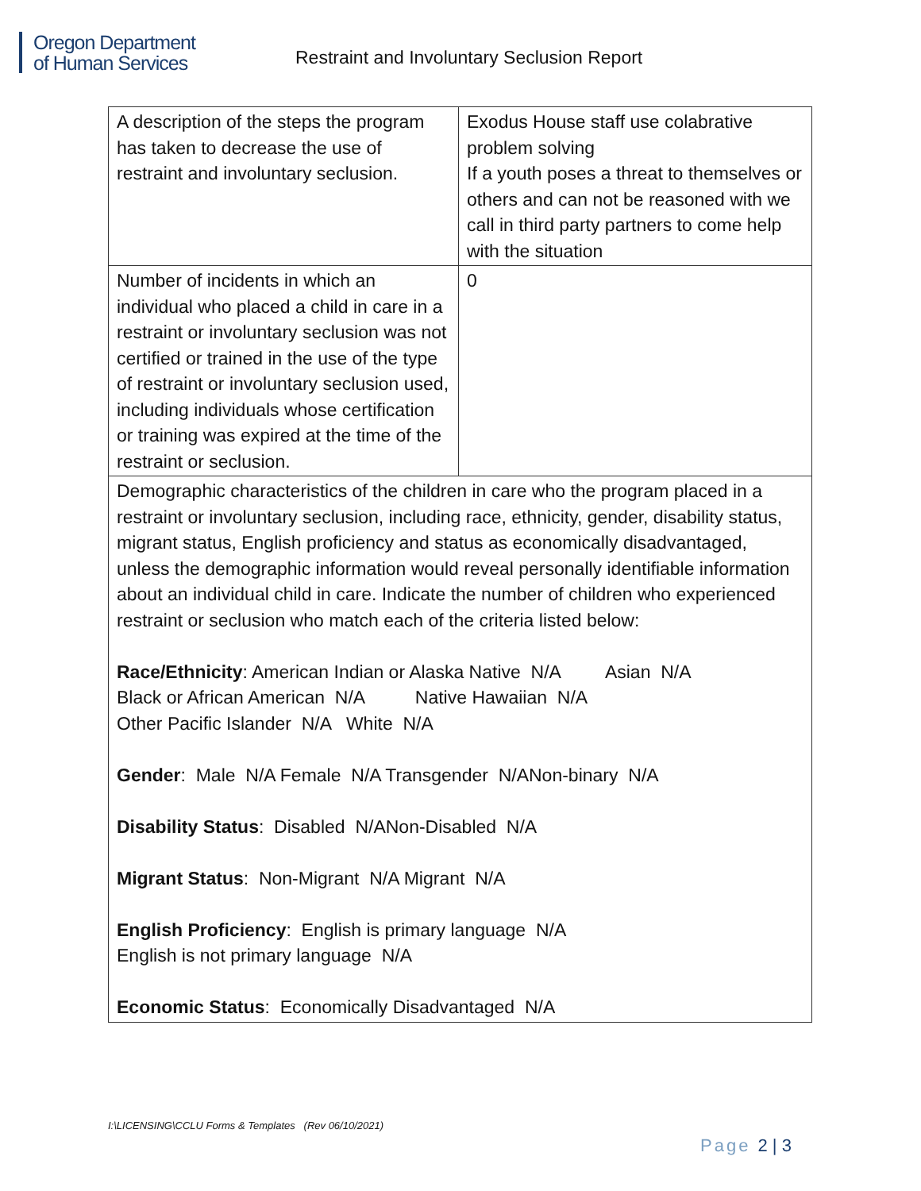Oregon Department
of Human Services
Restraint and Involuntary Seclusion Report
| A description of the steps the program has taken to decrease the use of restraint and involuntary seclusion. | Exodus House staff use colabrative problem solving If a youth poses a threat to themselves or others and can not be reasoned with we call in third party partners to come help with the situation |
| Number of incidents in which an individual who placed a child in care in a restraint or involuntary seclusion was not certified or trained in the use of the type of restraint or involuntary seclusion used, including individuals whose certification or training was expired at the time of the restraint or seclusion. | 0 |
| Demographic characteristics of the children in care who the program placed in a restraint or involuntary seclusion, including race, ethnicity, gender, disability status, migrant status, English proficiency and status as economically disadvantaged, unless the demographic information would reveal personally identifiable information about an individual child in care. Indicate the number of children who experienced restraint or seclusion who match each of the criteria listed below: Race/Ethnicity : American Indian or Alaska Native N/A Asian N/A Black or African American N/A Native Hawaiian N/A Other Pacific Islander N/A White N/A Gender : Male N/A Female N/A Transgender N/ANon-binary N/A Disability Status : Disabled N/ANon-Disabled N/A Migrant Status : Non-Migrant N/A Migrant N/A English Proficiency : English is primary language N/A English is not primary language N/A Economic Status : Economically Disadvantaged N/A | |
I:\LICENSING\CCLU Forms & Templates (Rev 06/10/2021)
Page 2 | 3